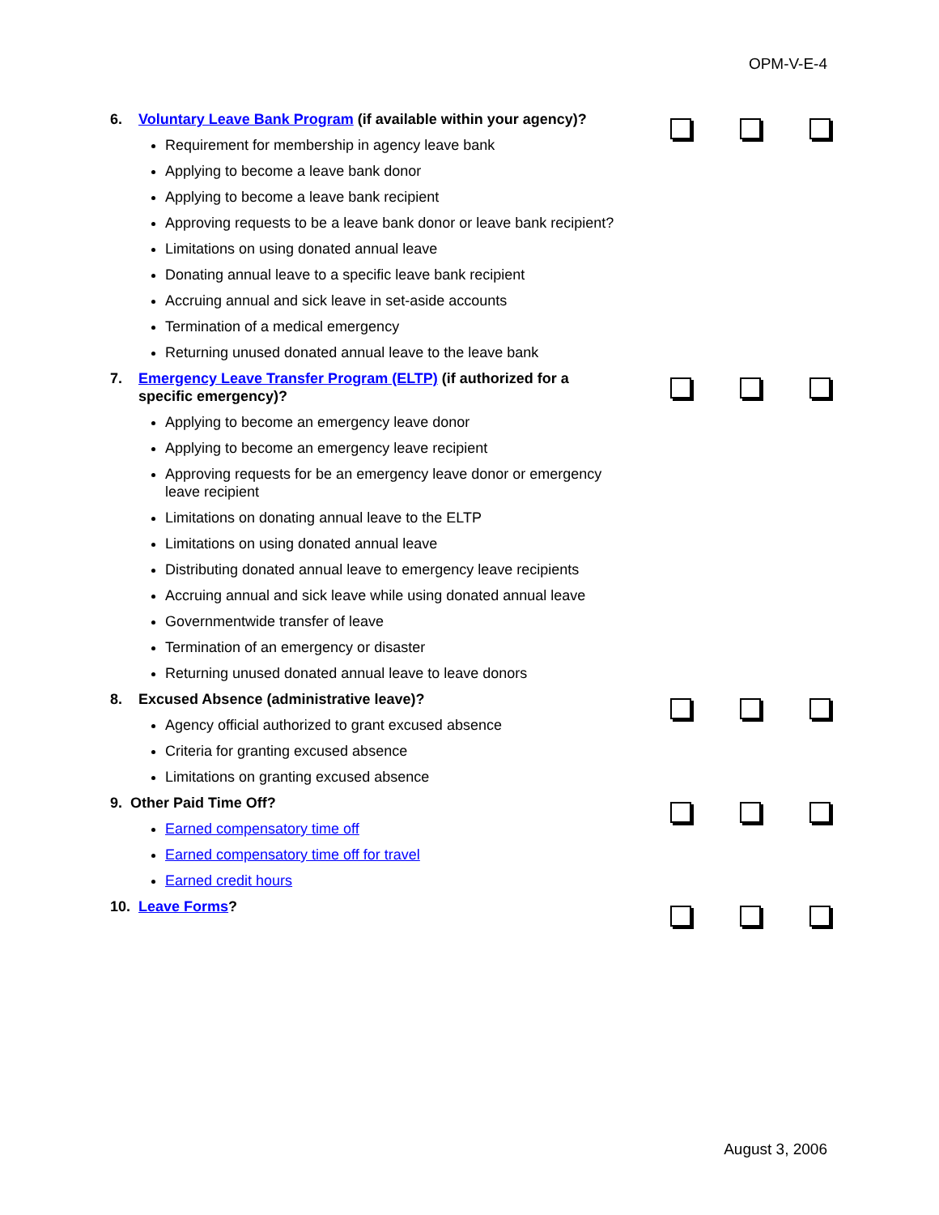OPM-V-E-4
6. Voluntary Leave Bank Program (if available within your agency)?
Requirement for membership in agency leave bank
Applying to become a leave bank donor
Applying to become a leave bank recipient
Approving requests to be a leave bank donor or leave bank recipient?
Limitations on using donated annual leave
Donating annual leave to a specific leave bank recipient
Accruing annual and sick leave in set-aside accounts
Termination of a medical emergency
Returning unused donated annual leave to the leave bank
7. Emergency Leave Transfer Program (ELTP) (if authorized for a specific emergency)?
Applying to become an emergency leave donor
Applying to become an emergency leave recipient
Approving requests for be an emergency leave donor or emergency leave recipient
Limitations on donating annual leave to the ELTP
Limitations on using donated annual leave
Distributing donated annual leave to emergency leave recipients
Accruing annual and sick leave while using donated annual leave
Governmentwide transfer of leave
Termination of an emergency or disaster
Returning unused donated annual leave to leave donors
8. Excused Absence (administrative leave)?
Agency official authorized to grant excused absence
Criteria for granting excused absence
Limitations on granting excused absence
9. Other Paid Time Off?
Earned compensatory time off
Earned compensatory time off for travel
Earned credit hours
10. Leave Forms?
August 3, 2006